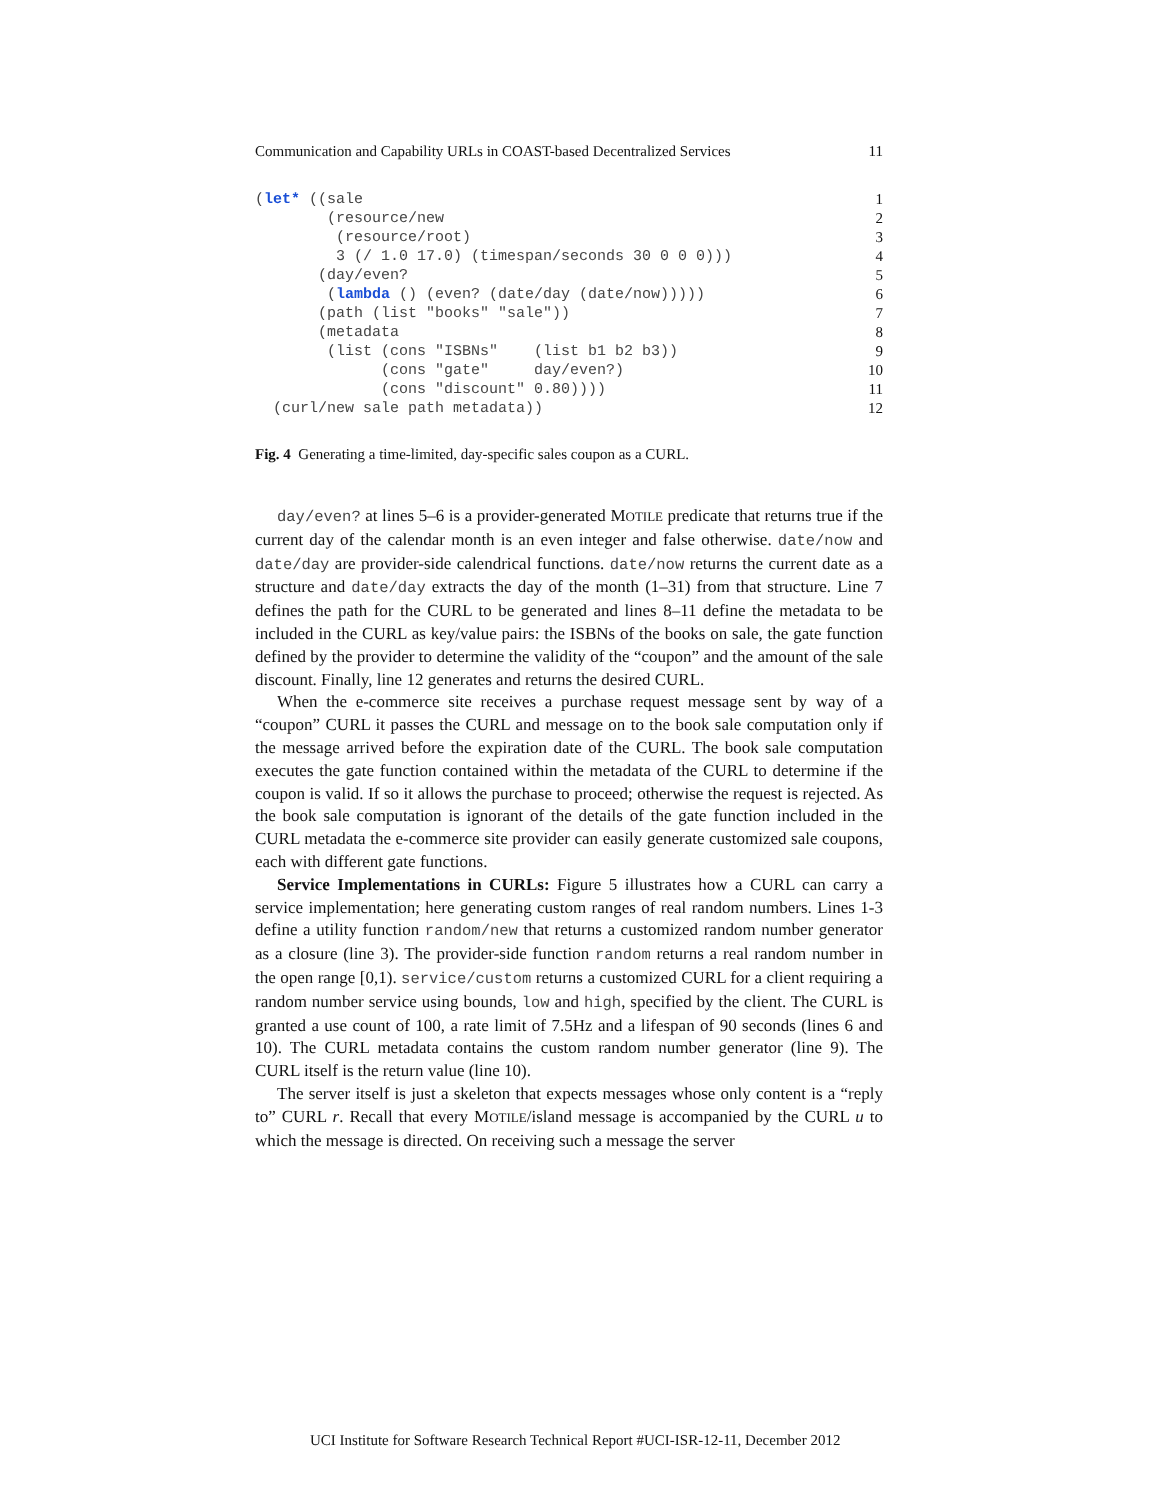Communication and Capability URLs in COAST-based Decentralized Services 11
(let* ((sale
1
        (resource/new
2
         (resource/root)
3
         3 (/ 1.0 17.0) (timespan/seconds 30 0 0 0)))
4
       (day/even?
5
        (lambda () (even? (date/day (date/now)))))
6
       (path (list "books" "sale"))
7
       (metadata
8
        (list (cons "ISBNs"    (list b1 b2 b3))
9
              (cons "gate"     day/even?)
10
              (cons "discount" 0.80))))
11
  (curl/new sale path metadata))
12
Fig. 4 Generating a time-limited, day-specific sales coupon as a CURL.
day/even? at lines 5–6 is a provider-generated MOTILE predicate that returns true if the current day of the calendar month is an even integer and false otherwise. date/now and date/day are provider-side calendrical functions. date/now returns the current date as a structure and date/day extracts the day of the month (1–31) from that structure. Line 7 defines the path for the CURL to be generated and lines 8–11 define the metadata to be included in the CURL as key/value pairs: the ISBNs of the books on sale, the gate function defined by the provider to determine the validity of the “coupon” and the amount of the sale discount. Finally, line 12 generates and returns the desired CURL.
When the e-commerce site receives a purchase request message sent by way of a “coupon” CURL it passes the CURL and message on to the book sale computation only if the message arrived before the expiration date of the CURL. The book sale computation executes the gate function contained within the metadata of the CURL to determine if the coupon is valid. If so it allows the purchase to proceed; otherwise the request is rejected. As the book sale computation is ignorant of the details of the gate function included in the CURL metadata the e-commerce site provider can easily generate customized sale coupons, each with different gate functions.
Service Implementations in CURLs: Figure 5 illustrates how a CURL can carry a service implementation; here generating custom ranges of real random numbers. Lines 1-3 define a utility function random/new that returns a customized random number generator as a closure (line 3). The provider-side function random returns a real random number in the open range [0,1). service/custom returns a customized CURL for a client requiring a random number service using bounds, low and high, specified by the client. The CURL is granted a use count of 100, a rate limit of 7.5Hz and a lifespan of 90 seconds (lines 6 and 10). The CURL metadata contains the custom random number generator (line 9). The CURL itself is the return value (line 10).
The server itself is just a skeleton that expects messages whose only content is a “reply to” CURL r. Recall that every MOTILE/island message is accompanied by the CURL u to which the message is directed. On receiving such a message the server
UCI Institute for Software Research Technical Report #UCI-ISR-12-11, December 2012